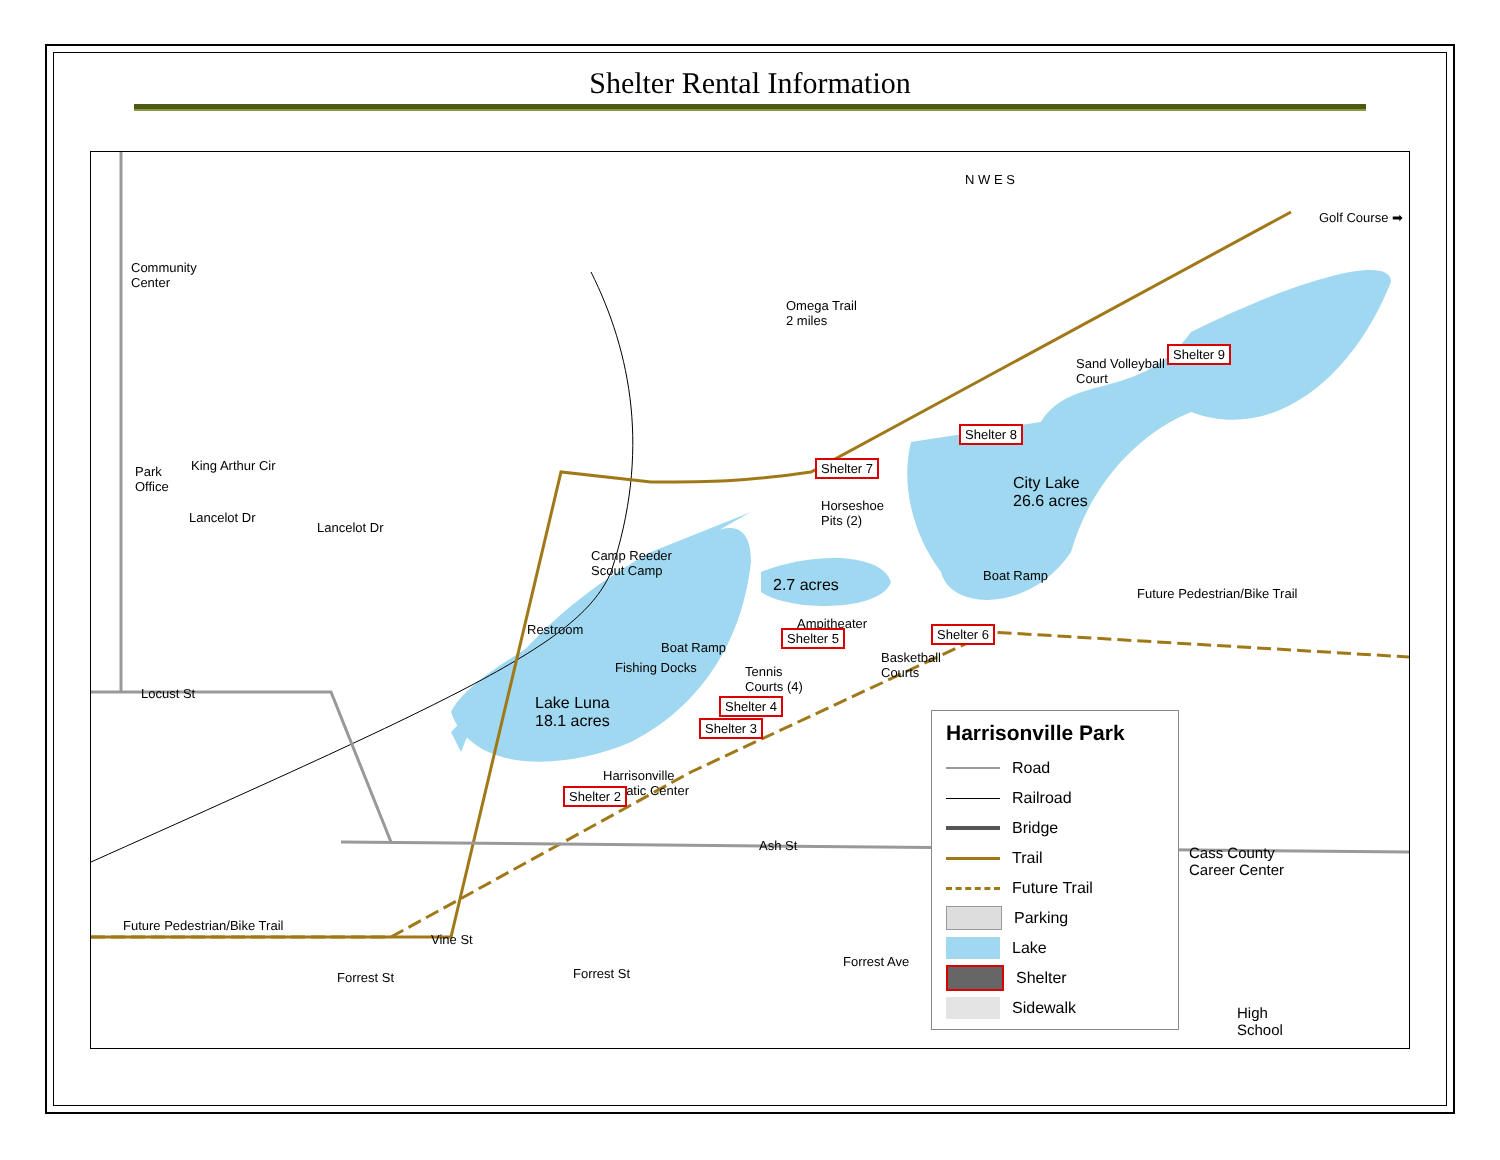Shelter Rental Information
Community
Center
Park
Office
King Arthur Cir
Lancelot Dr
Lancelot Dr
Locust St
Omega Trail
2 miles
Camp Reeder
Scout Camp
Restroom
Horseshoe
Pits (2)
2.7 acres
Boat Ramp
Fishing Docks
Lake Luna
18.1 acres
Ampitheater
Tennis
Courts (4)
Basketball
Courts
City Lake
26.6 acres
Boat Ramp
Sand Volleyball
Court
Golf Course ➡
Future Pedestrian/Bike Trail
Harrisonville
Aquatic Center
Ash St
Future Pedestrian/Bike Trail
Vine St
Forrest St Forrest St
Forrest Ave
Cass County
Career Center
High
School
N W E S
Shelter 7
Shelter 8
Shelter 9
Shelter 6
Shelter 5
Shelter 4
Shelter 3
Shelter 2
Harrisonville Park
Road
Railroad
Bridge
Trail
Future Trail
Parking
Lake
Shelter
Sidewalk